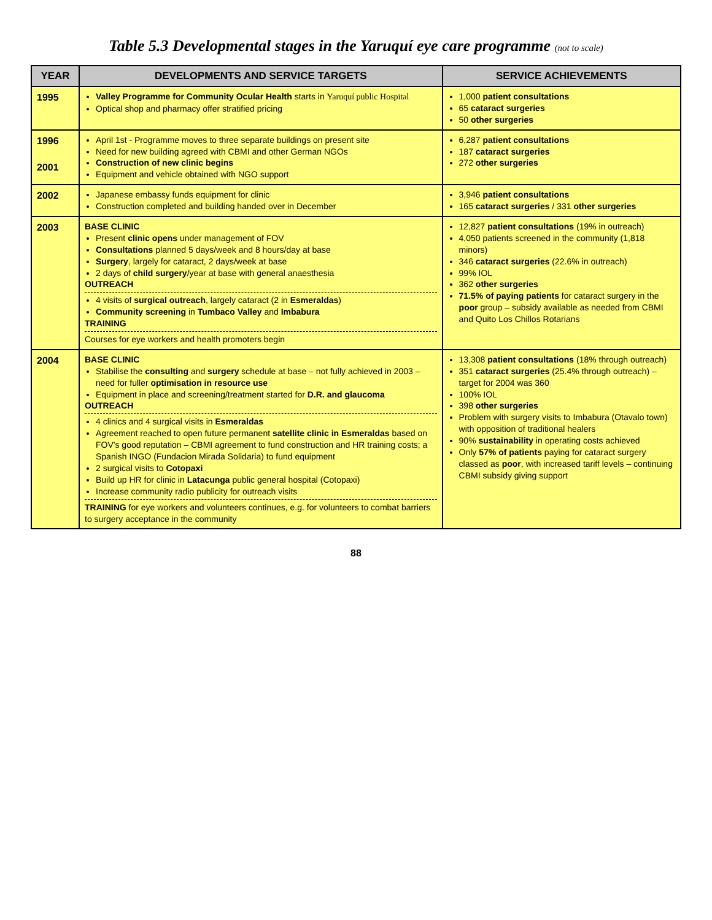Table 5.3 Developmental stages in the Yaruquí eye care programme (not to scale)
| YEAR | DEVELOPMENTS AND SERVICE TARGETS | SERVICE ACHIEVEMENTS |
| --- | --- | --- |
| 1995 | Valley Programme for Community Ocular Health starts in Yaruquí public Hospital Optical shop and pharmacy offer stratified pricing | 1,000 patient consultations 65 cataract surgeries 50 other surgeries |
| 1996 2001 | April 1st - Programme moves to three separate buildings on present site Need for new building agreed with CBMI and other German NGOs Construction of new clinic begins Equipment and vehicle obtained with NGO support | 6,287 patient consultations 187 cataract surgeries 272 other surgeries |
| 2002 | Japanese embassy funds equipment for clinic Construction completed and building handed over in December | 3,946 patient consultations 165 cataract surgeries / 331 other surgeries |
| 2003 | BASE CLINIC Present clinic opens under management of FOV Consultations planned 5 days/week and 8 hours/day at base Surgery , largely for cataract, 2 days/week at base 2 days of child surgery /year at base with general anaesthesia OUTREACH 4 visits of surgical outreach , largely cataract (2 in Esmeraldas ) Community screening in Tumbaco Valley and Imbabura TRAINING Courses for eye workers and health promoters begin | 12,827 patient consultations (19% in outreach) 4,050 patients screened in the community (1,818 minors) 346 cataract surgeries (22.6% in outreach) 99% IOL 362 other surgeries 71.5% of paying patients for cataract surgery in the poor group – subsidy available as needed from CBMI and Quito Los Chillos Rotarians |
| 2004 | BASE CLINIC Stabilise the consulting and surgery schedule at base – not fully achieved in 2003 – need for fuller optimisation in resource use Equipment in place and screening/treatment started for D.R. and glaucoma OUTREACH 4 clinics and 4 surgical visits in Esmeraldas Agreement reached to open future permanent satellite clinic in Esmeraldas based on FOV's good reputation – CBMI agreement to fund construction and HR training costs; a Spanish INGO (Fundacion Mirada Solidaria) to fund equipment 2 surgical visits to Cotopaxi Build up HR for clinic in Latacunga public general hospital (Cotopaxi) Increase community radio publicity for outreach visits TRAINING for eye workers and volunteers continues, e.g. for volunteers to combat barriers to surgery acceptance in the community | 13,308 patient consultations (18% through outreach) 351 cataract surgeries (25.4% through outreach) – target for 2004 was 360 100% IOL 398 other surgeries Problem with surgery visits to Imbabura (Otavalo town) with opposition of traditional healers 90% sustainability in operating costs achieved Only 57% of patients paying for cataract surgery classed as poor , with increased tariff levels – continuing CBMI subsidy giving support |
88